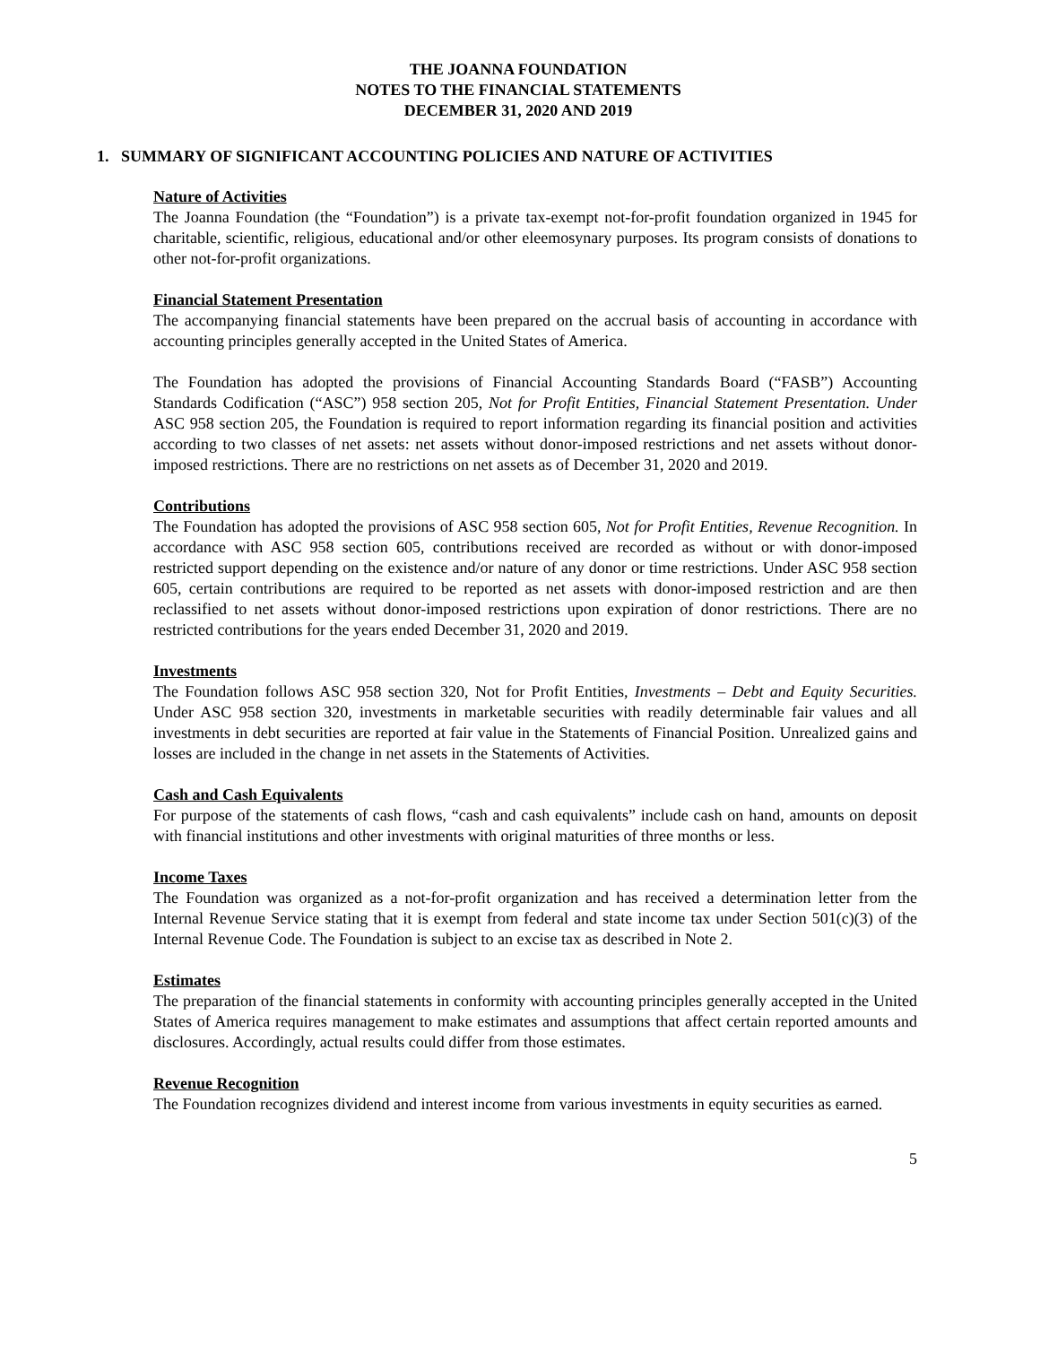THE JOANNA FOUNDATION
NOTES TO THE FINANCIAL STATEMENTS
DECEMBER 31, 2020 AND 2019
1. SUMMARY OF SIGNIFICANT ACCOUNTING POLICIES AND NATURE OF ACTIVITIES
Nature of Activities
The Joanna Foundation (the “Foundation”) is a private tax-exempt not-for-profit foundation organized in 1945 for charitable, scientific, religious, educational and/or other eleemosynary purposes. Its program consists of donations to other not-for-profit organizations.
Financial Statement Presentation
The accompanying financial statements have been prepared on the accrual basis of accounting in accordance with accounting principles generally accepted in the United States of America.
The Foundation has adopted the provisions of Financial Accounting Standards Board (“FASB”) Accounting Standards Codification (“ASC”) 958 section 205, Not for Profit Entities, Financial Statement Presentation. Under ASC 958 section 205, the Foundation is required to report information regarding its financial position and activities according to two classes of net assets: net assets without donor-imposed restrictions and net assets without donor-imposed restrictions. There are no restrictions on net assets as of December 31, 2020 and 2019.
Contributions
The Foundation has adopted the provisions of ASC 958 section 605, Not for Profit Entities, Revenue Recognition. In accordance with ASC 958 section 605, contributions received are recorded as without or with donor-imposed restricted support depending on the existence and/or nature of any donor or time restrictions. Under ASC 958 section 605, certain contributions are required to be reported as net assets with donor-imposed restriction and are then reclassified to net assets without donor-imposed restrictions upon expiration of donor restrictions. There are no restricted contributions for the years ended December 31, 2020 and 2019.
Investments
The Foundation follows ASC 958 section 320, Not for Profit Entities, Investments – Debt and Equity Securities. Under ASC 958 section 320, investments in marketable securities with readily determinable fair values and all investments in debt securities are reported at fair value in the Statements of Financial Position. Unrealized gains and losses are included in the change in net assets in the Statements of Activities.
Cash and Cash Equivalents
For purpose of the statements of cash flows, “cash and cash equivalents” include cash on hand, amounts on deposit with financial institutions and other investments with original maturities of three months or less.
Income Taxes
The Foundation was organized as a not-for-profit organization and has received a determination letter from the Internal Revenue Service stating that it is exempt from federal and state income tax under Section 501(c)(3) of the Internal Revenue Code. The Foundation is subject to an excise tax as described in Note 2.
Estimates
The preparation of the financial statements in conformity with accounting principles generally accepted in the United States of America requires management to make estimates and assumptions that affect certain reported amounts and disclosures. Accordingly, actual results could differ from those estimates.
Revenue Recognition
The Foundation recognizes dividend and interest income from various investments in equity securities as earned.
5